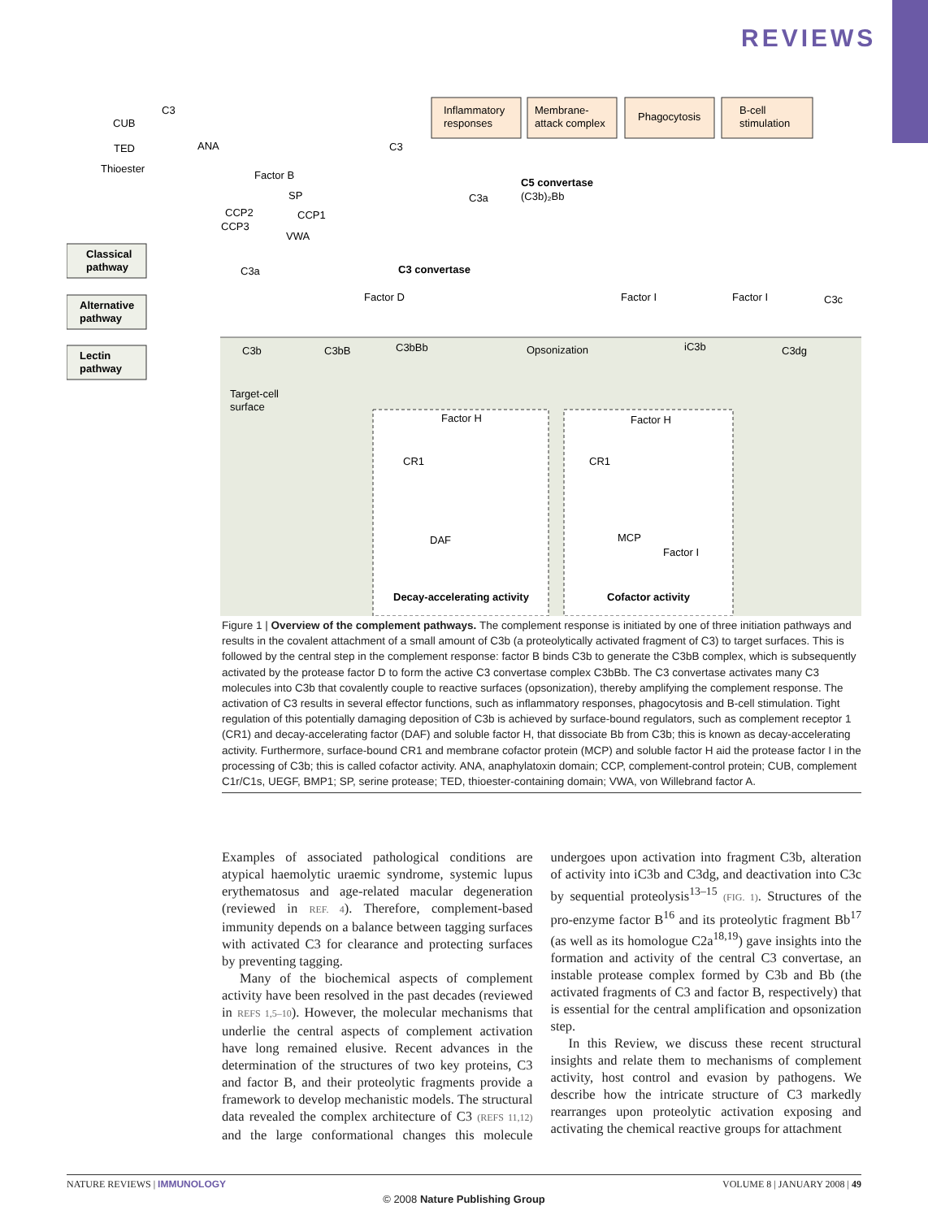REVIEWS
Classical
pathway
Alternative
pathway
Lectin
pathway
Inflammatory
responses
Membrane-
attack complex
Phagocytosis
B-cell
stimulation
C3
CUB
TED
ANA
Thioester
Factor B
SP
CCP2
CCP1
CCP3
VWA
C3
C3a
C5 convertase
(C3b)₂Bb
C3a
C3 convertase
Factor D
Factor I
Factor I
C3c
C3b
C3bB
C3bBb
Opsonization
iC3b
C3dg
Target-cell
surface
Factor H
CR1
DAF
Decay-accelerating activity
Factor H
CR1
MCP
Factor I
Cofactor activity
Figure 1 | Overview of the complement pathways. The complement response is initiated by one of three initiation pathways and results in the covalent attachment of a small amount of C3b (a proteolytically activated fragment of C3) to target surfaces. This is followed by the central step in the complement response: factor B binds C3b to generate the C3bB complex, which is subsequently activated by the protease factor D to form the active C3 convertase complex C3bBb. The C3 convertase activates many C3 molecules into C3b that covalently couple to reactive surfaces (opsonization), thereby amplifying the complement response. The activation of C3 results in several effector functions, such as inflammatory responses, phagocytosis and B-cell stimulation. Tight regulation of this potentially damaging deposition of C3b is achieved by surface-bound regulators, such as complement receptor 1 (CR1) and decay-accelerating factor (DAF) and soluble factor H, that dissociate Bb from C3b; this is known as decay-accelerating activity. Furthermore, surface-bound CR1 and membrane cofactor protein (MCP) and soluble factor H aid the protease factor I in the processing of C3b; this is called cofactor activity. ANA, anaphylatoxin domain; CCP, complement-control protein; CUB, complement C1r/C1s, UEGF, BMP1; SP, serine protease; TED, thioester-containing domain; VWA, von Willebrand factor A.
Examples of associated pathological conditions are atypical haemolytic uraemic syndrome, systemic lupus erythematosus and age-related macular degeneration (reviewed in REF. 4). Therefore, complement-based immunity depends on a balance between tagging surfaces with activated C3 for clearance and protecting surfaces by preventing tagging.
Many of the biochemical aspects of complement activity have been resolved in the past decades (reviewed in REFS 1,5–10). However, the molecular mechanisms that underlie the central aspects of complement activation have long remained elusive. Recent advances in the determination of the structures of two key proteins, C3 and factor B, and their proteolytic fragments provide a framework to develop mechanistic models. The structural data revealed the complex architecture of C3 (REFS 11,12) and the large conformational changes this molecule undergoes upon activation into fragment C3b, alteration of activity into iC3b and C3dg, and deactivation into C3c by sequential proteolysis<sup>13–15</sup> (FIG. 1). Structures of the pro-enzyme factor B<sup>16</sup> and its proteolytic fragment Bb<sup>17</sup> (as well as its homologue C2a<sup>18,19</sup>) gave insights into the formation and activity of the central C3 convertase, an instable protease complex formed by C3b and Bb (the activated fragments of C3 and factor B, respectively) that is essential for the central amplification and opsonization step.
In this Review, we discuss these recent structural insights and relate them to mechanisms of complement activity, host control and evasion by pathogens. We describe how the intricate structure of C3 markedly rearranges upon proteolytic activation exposing and activating the chemical reactive groups for attachment
NATURE REVIEWS | IMMUNOLOGY VOLUME 8 | JANUARY 2008 | 49
© 2008 Nature Publishing Group